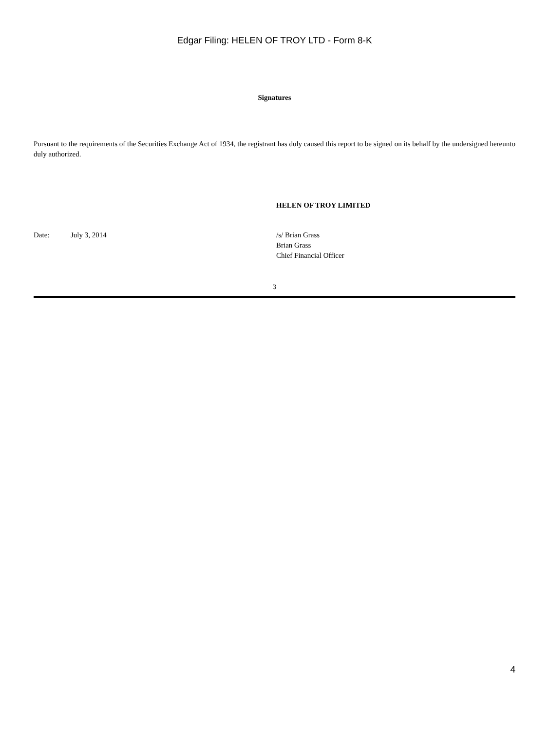Edgar Filing: HELEN OF TROY LTD - Form 8-K
Signatures
Pursuant to the requirements of the Securities Exchange Act of 1934, the registrant has duly caused this report to be signed on its behalf by the undersigned hereunto duly authorized.
HELEN OF TROY LIMITED
Date: July 3, 2014 /s/ Brian Grass
Brian Grass
Chief Financial Officer
3
4